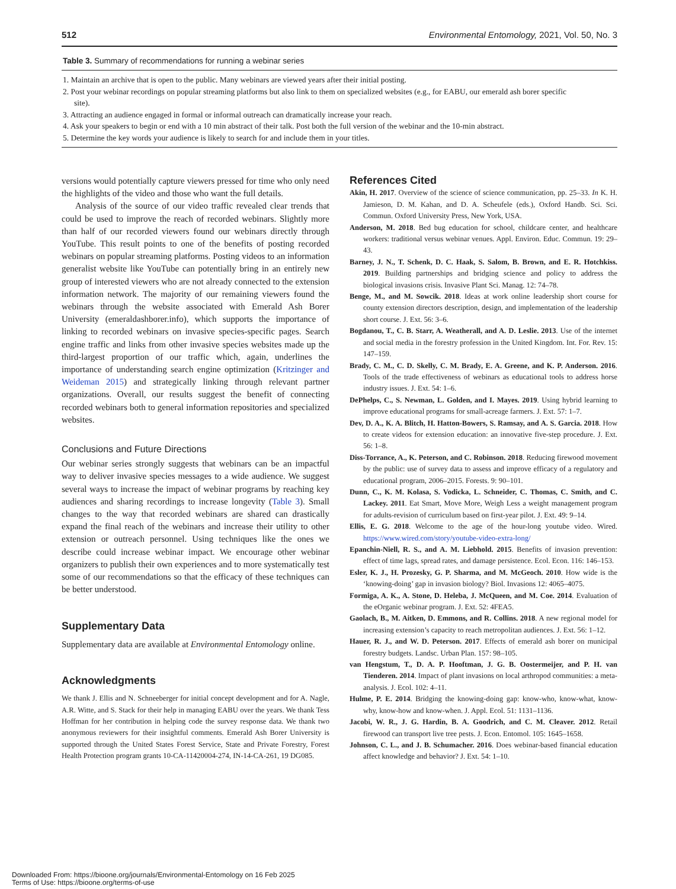512 Environmental Entomology, 2021, Vol. 50, No. 3
Table 3. Summary of recommendations for running a webinar series
1. Maintain an archive that is open to the public. Many webinars are viewed years after their initial posting.
2. Post your webinar recordings on popular streaming platforms but also link to them on specialized websites (e.g., for EABU, our emerald ash borer specific site).
3. Attracting an audience engaged in formal or informal outreach can dramatically increase your reach.
4. Ask your speakers to begin or end with a 10 min abstract of their talk. Post both the full version of the webinar and the 10-min abstract.
5. Determine the key words your audience is likely to search for and include them in your titles.
versions would potentially capture viewers pressed for time who only need the highlights of the video and those who want the full details.
Analysis of the source of our video traffic revealed clear trends that could be used to improve the reach of recorded webinars. Slightly more than half of our recorded viewers found our webinars directly through YouTube. This result points to one of the benefits of posting recorded webinars on popular streaming platforms. Posting videos to an information generalist website like YouTube can potentially bring in an entirely new group of interested viewers who are not already connected to the extension information network. The majority of our remaining viewers found the webinars through the website associated with Emerald Ash Borer University (emeraldashborer.info), which supports the importance of linking to recorded webinars on invasive species-specific pages. Search engine traffic and links from other invasive species websites made up the third-largest proportion of our traffic which, again, underlines the importance of understanding search engine optimization (Kritzinger and Weideman 2015) and strategically linking through relevant partner organizations. Overall, our results suggest the benefit of connecting recorded webinars both to general information repositories and specialized websites.
Conclusions and Future Directions
Our webinar series strongly suggests that webinars can be an impactful way to deliver invasive species messages to a wide audience. We suggest several ways to increase the impact of webinar programs by reaching key audiences and sharing recordings to increase longevity (Table 3). Small changes to the way that recorded webinars are shared can drastically expand the final reach of the webinars and increase their utility to other extension or outreach personnel. Using techniques like the ones we describe could increase webinar impact. We encourage other webinar organizers to publish their own experiences and to more systematically test some of our recommendations so that the efficacy of these techniques can be better understood.
Supplementary Data
Supplementary data are available at Environmental Entomology online.
Acknowledgments
We thank J. Ellis and N. Schneeberger for initial concept development and for A. Nagle, A.R. Witte, and S. Stack for their help in managing EABU over the years. We thank Tess Hoffman for her contribution in helping code the survey response data. We thank two anonymous reviewers for their insightful comments. Emerald Ash Borer University is supported through the United States Forest Service, State and Private Forestry, Forest Health Protection program grants 10-CA-11420004-274, IN-14-CA-261, 19 DG085.
References Cited
Akin, H. 2017. Overview of the science of science communication, pp. 25–33. In K. H. Jamieson, D. M. Kahan, and D. A. Scheufele (eds.), Oxford Handb. Sci. Sci. Commun. Oxford University Press, New York, USA.
Anderson, M. 2018. Bed bug education for school, childcare center, and healthcare workers: traditional versus webinar venues. Appl. Environ. Educ. Commun. 19: 29–43.
Barney, J. N., T. Schenk, D. C. Haak, S. Salom, B. Brown, and E. R. Hotchkiss. 2019. Building partnerships and bridging science and policy to address the biological invasions crisis. Invasive Plant Sci. Manag. 12: 74–78.
Benge, M., and M. Sowcik. 2018. Ideas at work online leadership short course for county extension directors description, design, and implementation of the leadership short course. J. Ext. 56: 3–6.
Bogdanou, T., C. B. Starr, A. Weatherall, and A. D. Leslie. 2013. Use of the internet and social media in the forestry profession in the United Kingdom. Int. For. Rev. 15: 147–159.
Brady, C. M., C. D. Skelly, C. M. Brady, E. A. Greene, and K. P. Anderson. 2016. Tools of the trade effectiveness of webinars as educational tools to address horse industry issues. J. Ext. 54: 1–6.
DePhelps, C., S. Newman, L. Golden, and I. Mayes. 2019. Using hybrid learning to improve educational programs for small-acreage farmers. J. Ext. 57: 1–7.
Dev, D. A., K. A. Blitch, H. Hatton-Bowers, S. Ramsay, and A. S. Garcia. 2018. How to create videos for extension education: an innovative five-step procedure. J. Ext. 56: 1–8.
Diss-Torrance, A., K. Peterson, and C. Robinson. 2018. Reducing firewood movement by the public: use of survey data to assess and improve efficacy of a regulatory and educational program, 2006–2015. Forests. 9: 90–101.
Dunn, C., K. M. Kolasa, S. Vodicka, L. Schneider, C. Thomas, C. Smith, and C. Lackey. 2011. Eat Smart, Move More, Weigh Less a weight management program for adults-revision of curriculum based on first-year pilot. J. Ext. 49: 9–14.
Ellis, E. G. 2018. Welcome to the age of the hour-long youtube video. Wired. https://www.wired.com/story/youtube-video-extra-long/
Epanchin-Niell, R. S., and A. M. Liebhold. 2015. Benefits of invasion prevention: effect of time lags, spread rates, and damage persistence. Ecol. Econ. 116: 146–153.
Esler, K. J., H. Prozesky, G. P. Sharma, and M. McGeoch. 2010. How wide is the ‘knowing-doing’ gap in invasion biology? Biol. Invasions 12: 4065–4075.
Formiga, A. K., A. Stone, D. Heleba, J. McQueen, and M. Coe. 2014. Evaluation of the eOrganic webinar program. J. Ext. 52: 4FEA5.
Gaolach, B., M. Aitken, D. Emmons, and R. Collins. 2018. A new regional model for increasing extension’s capacity to reach metropolitan audiences. J. Ext. 56: 1–12.
Hauer, R. J., and W. D. Peterson. 2017. Effects of emerald ash borer on municipal forestry budgets. Landsc. Urban Plan. 157: 98–105.
van Hengstum, T., D. A. P. Hooftman, J. G. B. Oostermeijer, and P. H. van Tienderen. 2014. Impact of plant invasions on local arthropod communities: a meta-analysis. J. Ecol. 102: 4–11.
Hulme, P. E. 2014. Bridging the knowing-doing gap: know-who, know-what, know-why, know-how and know-when. J. Appl. Ecol. 51: 1131–1136.
Jacobi, W. R., J. G. Hardin, B. A. Goodrich, and C. M. Cleaver. 2012. Retail firewood can transport live tree pests. J. Econ. Entomol. 105: 1645–1658.
Johnson, C. L., and J. B. Schumacher. 2016. Does webinar-based financial education affect knowledge and behavior? J. Ext. 54: 1–10.
Downloaded From: https://bioone.org/journals/Environmental-Entomology on 16 Feb 2025
Terms of Use: https://bioone.org/terms-of-use